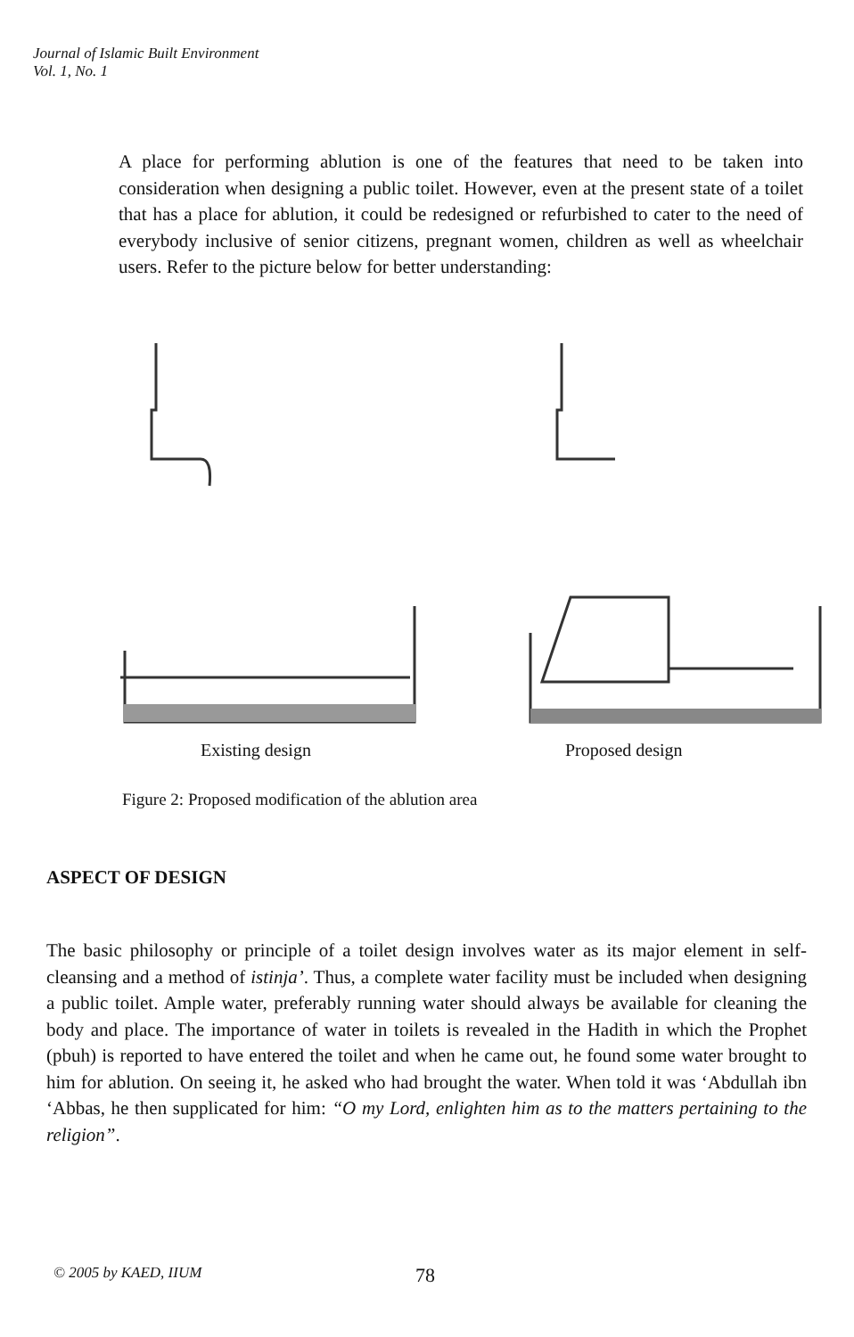Journal of Islamic Built Environment
Vol. 1, No. 1
A place for performing ablution is one of the features that need to be taken into consideration when designing a public toilet. However, even at the present state of a toilet that has a place for ablution, it could be redesigned or refurbished to cater to the need of everybody inclusive of senior citizens, pregnant women, children as well as wheelchair users. Refer to the picture below for better understanding:
Existing design Proposed design
Figure 2: Proposed modification of the ablution area
ASPECT OF DESIGN
The basic philosophy or principle of a toilet design involves water as its major element in self-cleansing and a method of istinja’. Thus, a complete water facility must be included when designing a public toilet. Ample water, preferably running water should always be available for cleaning the body and place. The importance of water in toilets is revealed in the Hadith in which the Prophet (pbuh) is reported to have entered the toilet and when he came out, he found some water brought to him for ablution. On seeing it, he asked who had brought the water. When told it was ‘Abdullah ibn ‘Abbas, he then supplicated for him: “O my Lord, enlighten him as to the matters pertaining to the religion”.
© 2005 by KAED, IIUM 78